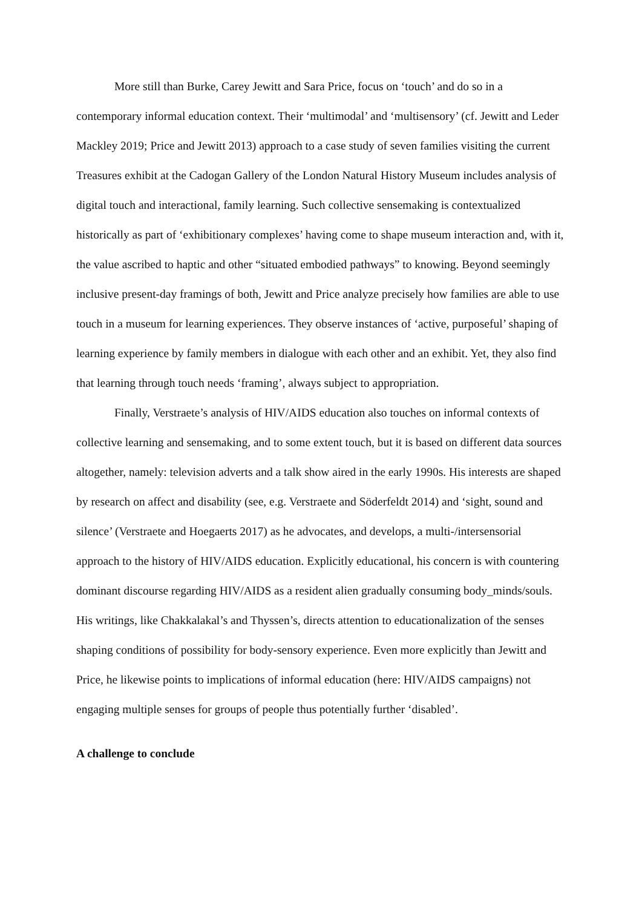More still than Burke, Carey Jewitt and Sara Price, focus on ‘touch’ and do so in a contemporary informal education context. Their ‘multimodal’ and ‘multisensory’ (cf. Jewitt and Leder Mackley 2019; Price and Jewitt 2013) approach to a case study of seven families visiting the current Treasures exhibit at the Cadogan Gallery of the London Natural History Museum includes analysis of digital touch and interactional, family learning. Such collective sensemaking is contextualized historically as part of ‘exhibitionary complexes’ having come to shape museum interaction and, with it, the value ascribed to haptic and other “situated embodied pathways” to knowing. Beyond seemingly inclusive present-day framings of both, Jewitt and Price analyze precisely how families are able to use touch in a museum for learning experiences. They observe instances of ‘active, purposeful’ shaping of learning experience by family members in dialogue with each other and an exhibit. Yet, they also find that learning through touch needs ‘framing’, always subject to appropriation.
Finally, Verstraete’s analysis of HIV/AIDS education also touches on informal contexts of collective learning and sensemaking, and to some extent touch, but it is based on different data sources altogether, namely: television adverts and a talk show aired in the early 1990s. His interests are shaped by research on affect and disability (see, e.g. Verstraete and Söderfeldt 2014) and ‘sight, sound and silence’ (Verstraete and Hoegaerts 2017) as he advocates, and develops, a multi-/intersensorial approach to the history of HIV/AIDS education. Explicitly educational, his concern is with countering dominant discourse regarding HIV/AIDS as a resident alien gradually consuming body_minds/souls. His writings, like Chakkalakal’s and Thyssen’s, directs attention to educationalization of the senses shaping conditions of possibility for body-sensory experience. Even more explicitly than Jewitt and Price, he likewise points to implications of informal education (here: HIV/AIDS campaigns) not engaging multiple senses for groups of people thus potentially further ‘disabled’.
A challenge to conclude